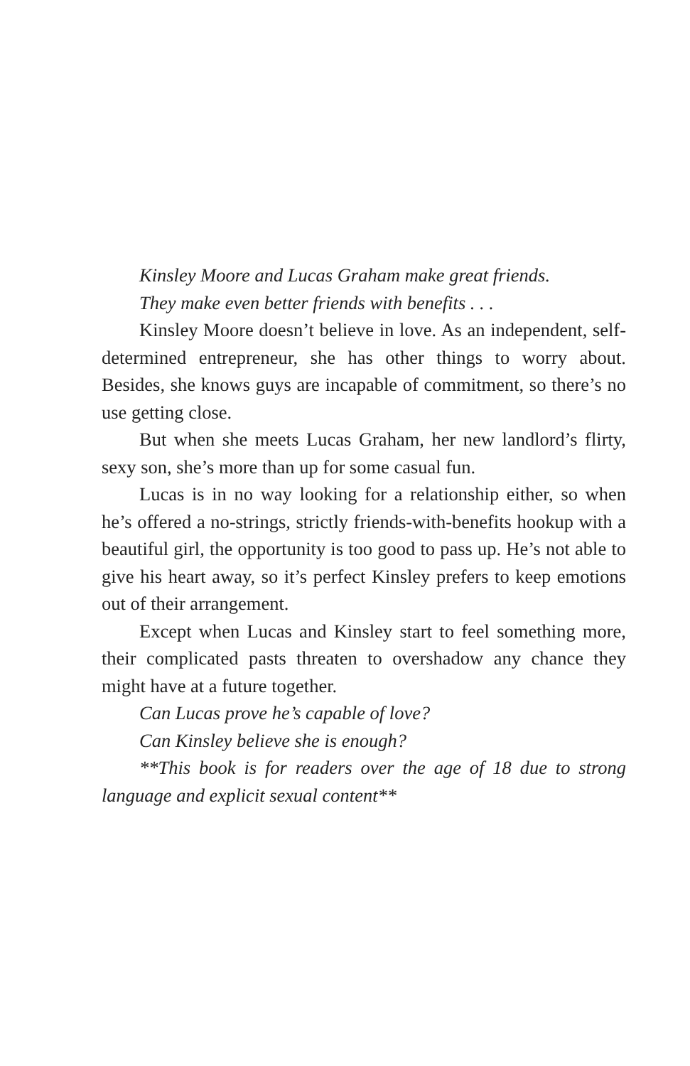Kinsley Moore and Lucas Graham make great friends.
They make even better friends with benefits . . .
Kinsley Moore doesn’t believe in love. As an independent, self-determined entrepreneur, she has other things to worry about. Besides, she knows guys are incapable of commitment, so there’s no use getting close.
But when she meets Lucas Graham, her new landlord’s flirty, sexy son, she’s more than up for some casual fun.
Lucas is in no way looking for a relationship either, so when he’s offered a no-strings, strictly friends-with-benefits hookup with a beautiful girl, the opportunity is too good to pass up. He’s not able to give his heart away, so it’s perfect Kinsley prefers to keep emotions out of their arrangement.
Except when Lucas and Kinsley start to feel something more, their complicated pasts threaten to overshadow any chance they might have at a future together.
Can Lucas prove he’s capable of love?
Can Kinsley believe she is enough?
**This book is for readers over the age of 18 due to strong language and explicit sexual content**